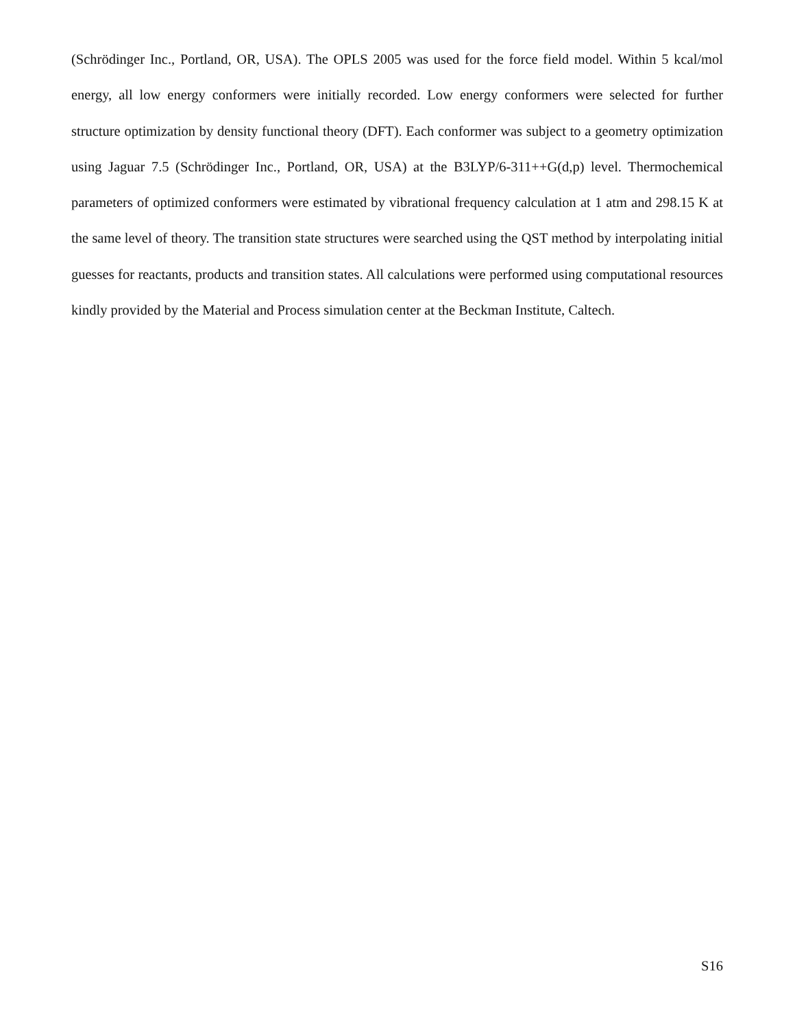(Schrödinger Inc., Portland, OR, USA). The OPLS 2005 was used for the force field model. Within 5 kcal/mol energy, all low energy conformers were initially recorded. Low energy conformers were selected for further structure optimization by density functional theory (DFT). Each conformer was subject to a geometry optimization using Jaguar 7.5 (Schrödinger Inc., Portland, OR, USA) at the B3LYP/6-311++G(d,p) level. Thermochemical parameters of optimized conformers were estimated by vibrational frequency calculation at 1 atm and 298.15 K at the same level of theory. The transition state structures were searched using the QST method by interpolating initial guesses for reactants, products and transition states. All calculations were performed using computational resources kindly provided by the Material and Process simulation center at the Beckman Institute, Caltech.
S16